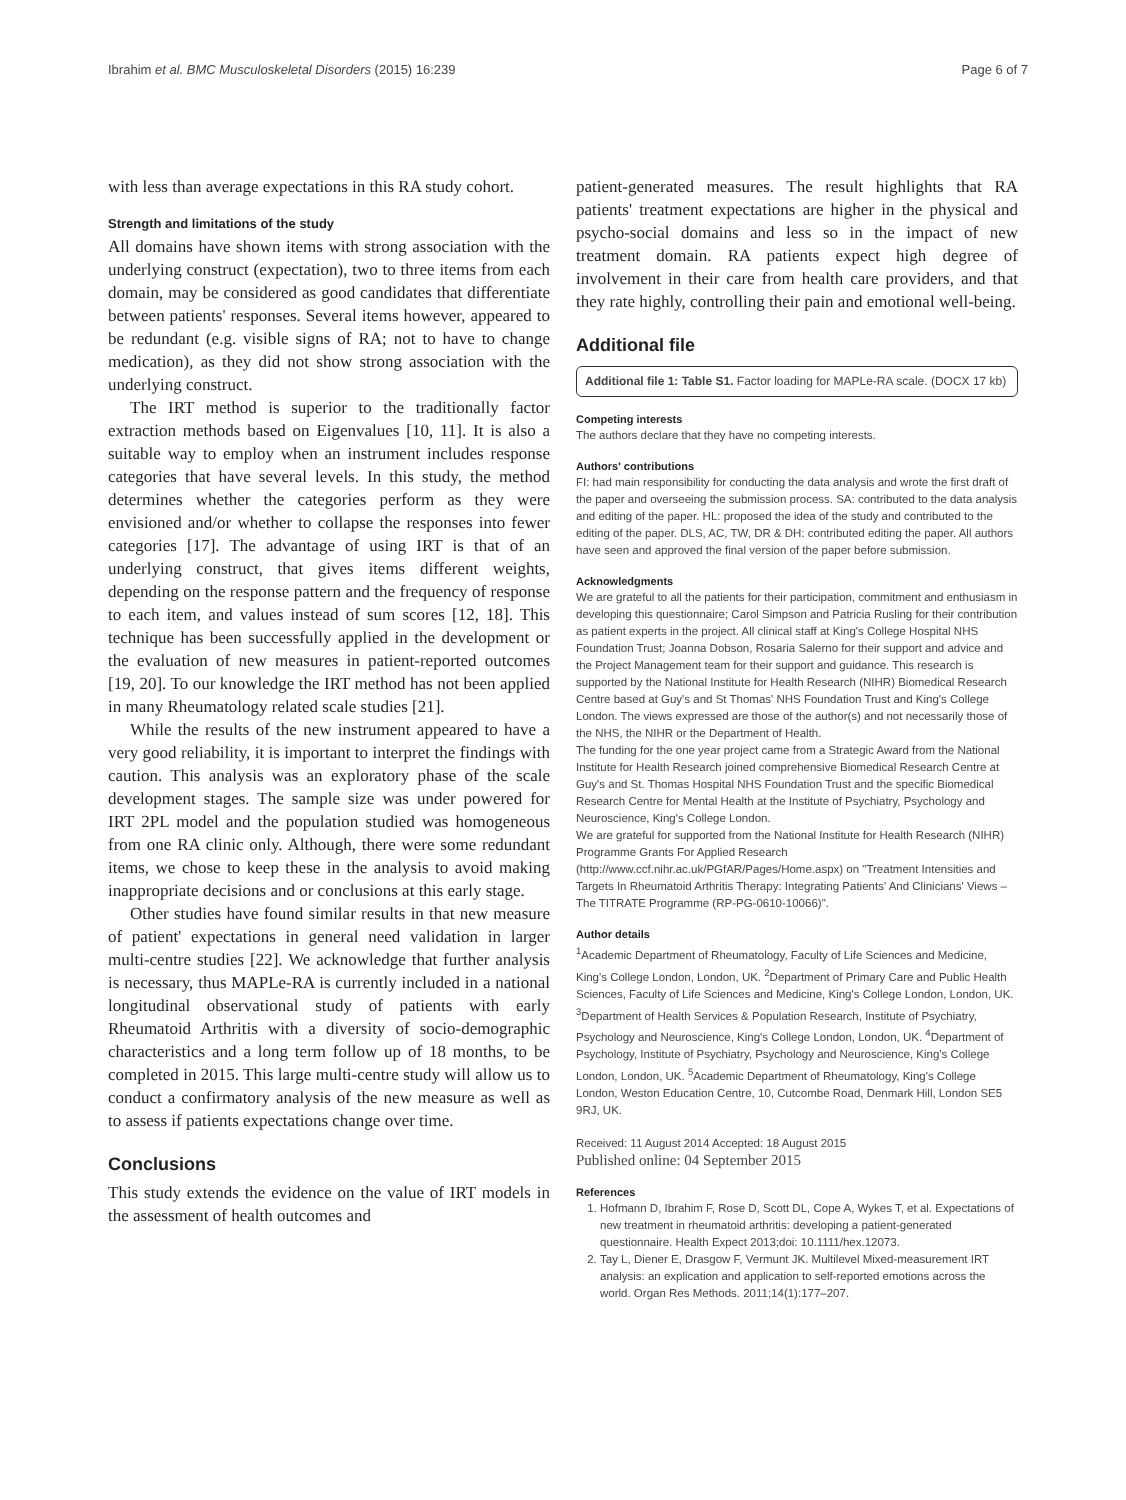Ibrahim et al. BMC Musculoskeletal Disorders (2015) 16:239 Page 6 of 7
with less than average expectations in this RA study cohort.
Strength and limitations of the study
All domains have shown items with strong association with the underlying construct (expectation), two to three items from each domain, may be considered as good candidates that differentiate between patients' responses. Several items however, appeared to be redundant (e.g. visible signs of RA; not to have to change medication), as they did not show strong association with the underlying construct.
The IRT method is superior to the traditionally factor extraction methods based on Eigenvalues [10, 11]. It is also a suitable way to employ when an instrument includes response categories that have several levels. In this study, the method determines whether the categories perform as they were envisioned and/or whether to collapse the responses into fewer categories [17]. The advantage of using IRT is that of an underlying construct, that gives items different weights, depending on the response pattern and the frequency of response to each item, and values instead of sum scores [12, 18]. This technique has been successfully applied in the development or the evaluation of new measures in patient-reported outcomes [19, 20]. To our knowledge the IRT method has not been applied in many Rheumatology related scale studies [21].
While the results of the new instrument appeared to have a very good reliability, it is important to interpret the findings with caution. This analysis was an exploratory phase of the scale development stages. The sample size was under powered for IRT 2PL model and the population studied was homogeneous from one RA clinic only. Although, there were some redundant items, we chose to keep these in the analysis to avoid making inappropriate decisions and or conclusions at this early stage.
Other studies have found similar results in that new measure of patient' expectations in general need validation in larger multi-centre studies [22]. We acknowledge that further analysis is necessary, thus MAPLe-RA is currently included in a national longitudinal observational study of patients with early Rheumatoid Arthritis with a diversity of socio-demographic characteristics and a long term follow up of 18 months, to be completed in 2015. This large multi-centre study will allow us to conduct a confirmatory analysis of the new measure as well as to assess if patients expectations change over time.
Conclusions
This study extends the evidence on the value of IRT models in the assessment of health outcomes and
patient-generated measures. The result highlights that RA patients' treatment expectations are higher in the physical and psycho-social domains and less so in the impact of new treatment domain. RA patients expect high degree of involvement in their care from health care providers, and that they rate highly, controlling their pain and emotional well-being.
Additional file
Additional file 1: Table S1. Factor loading for MAPLe-RA scale. (DOCX 17 kb)
Competing interests
The authors declare that they have no competing interests.
Authors' contributions
FI: had main responsibility for conducting the data analysis and wrote the first draft of the paper and overseeing the submission process. SA: contributed to the data analysis and editing of the paper. HL: proposed the idea of the study and contributed to the editing of the paper. DLS, AC, TW, DR & DH: contributed editing the paper. All authors have seen and approved the final version of the paper before submission.
Acknowledgments
We are grateful to all the patients for their participation, commitment and enthusiasm in developing this questionnaire; Carol Simpson and Patricia Rusling for their contribution as patient experts in the project. All clinical staff at King's College Hospital NHS Foundation Trust; Joanna Dobson, Rosaria Salerno for their support and advice and the Project Management team for their support and guidance. This research is supported by the National Institute for Health Research (NIHR) Biomedical Research Centre based at Guy's and St Thomas' NHS Foundation Trust and King's College London. The views expressed are those of the author(s) and not necessarily those of the NHS, the NIHR or the Department of Health.
The funding for the one year project came from a Strategic Award from the National Institute for Health Research joined comprehensive Biomedical Research Centre at Guy's and St. Thomas Hospital NHS Foundation Trust and the specific Biomedical Research Centre for Mental Health at the Institute of Psychiatry, Psychology and Neuroscience, King's College London.
We are grateful for supported from the National Institute for Health Research (NIHR) Programme Grants For Applied Research (http://www.ccf.nihr.ac.uk/PGfAR/Pages/Home.aspx) on "Treatment Intensities and Targets In Rheumatoid Arthritis Therapy: Integrating Patients' And Clinicians' Views – The TITRATE Programme (RP-PG-0610-10066)".
Author details
<sup>1</sup> Academic Department of Rheumatology, Faculty of Life Sciences and Medicine, King's College London, London, UK. <sup>2</sup>Department of Primary Care and Public Health Sciences, Faculty of Life Sciences and Medicine, King's College London, London, UK. <sup>3</sup>Department of Health Services & Population Research, Institute of Psychiatry, Psychology and Neuroscience, King's College London, London, UK. <sup>4</sup>Department of Psychology, Institute of Psychiatry, Psychology and Neuroscience, King's College London, London, UK. <sup>5</sup>Academic Department of Rheumatology, King's College London, Weston Education Centre, 10, Cutcombe Road, Denmark Hill, London SE5 9RJ, UK.
Received: 11 August 2014 Accepted: 18 August 2015
Published online: 04 September 2015
References
1. Hofmann D, Ibrahim F, Rose D, Scott DL, Cope A, Wykes T, et al. Expectations of new treatment in rheumatoid arthritis: developing a patient-generated questionnaire. Health Expect 2013;doi: 10.1111/hex.12073.
2. Tay L, Diener E, Drasgow F, Vermunt JK. Multilevel Mixed-measurement IRT analysis: an explication and application to self-reported emotions across the world. Organ Res Methods. 2011;14(1):177–207.